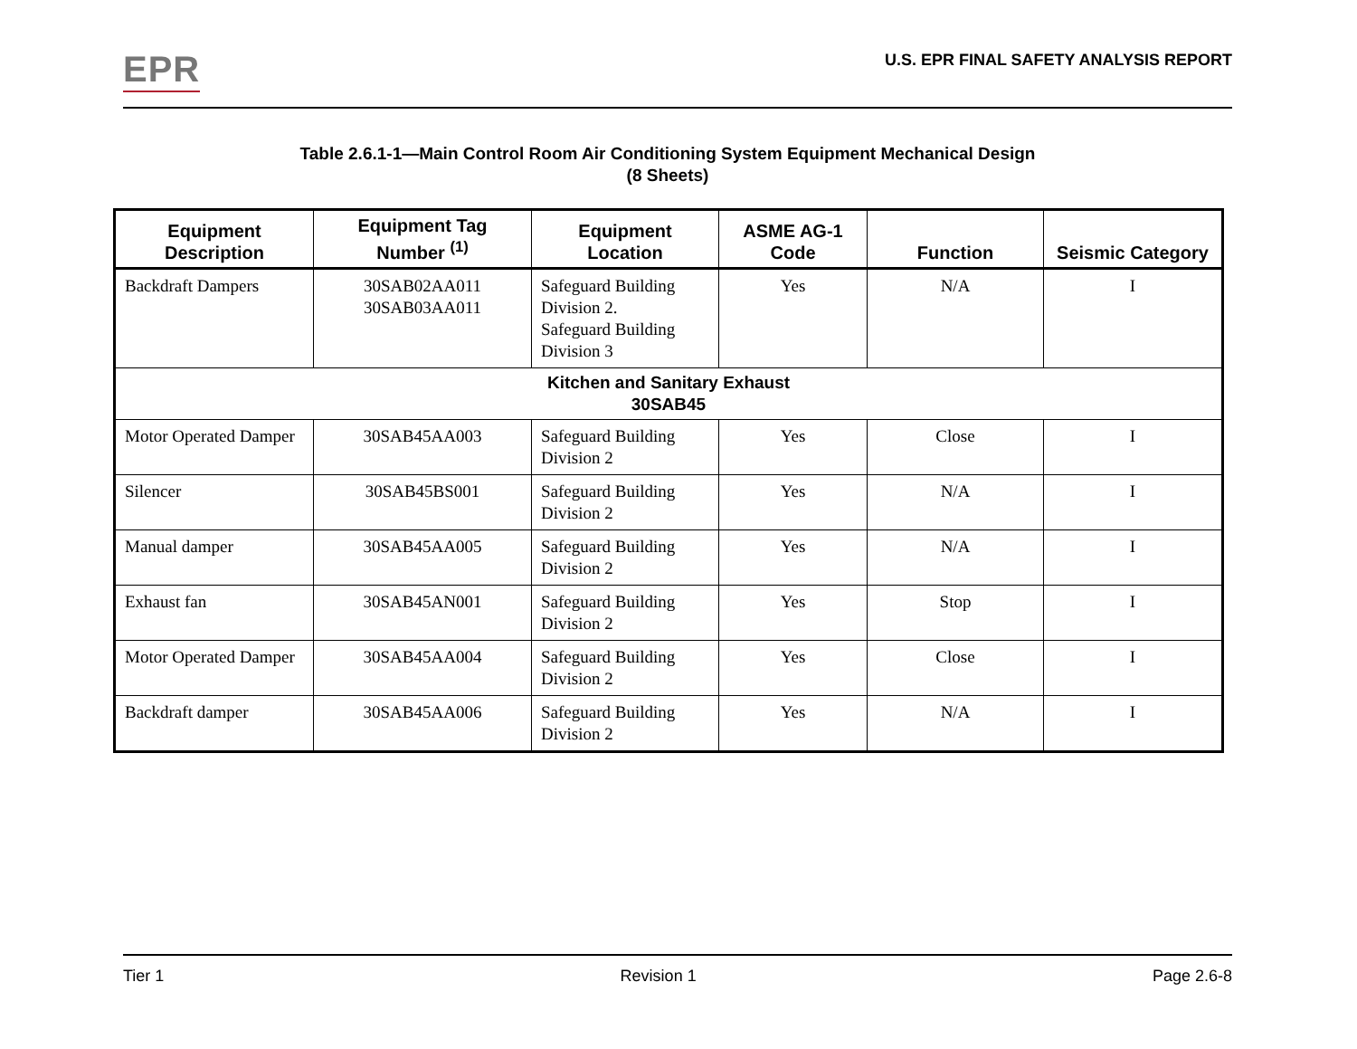EPR
U.S. EPR FINAL SAFETY ANALYSIS REPORT
Table 2.6.1-1—Main Control Room Air Conditioning System Equipment Mechanical Design
(8 Sheets)
| Equipment Description | Equipment Tag Number <sup>(1)</sup> | Equipment Location | ASME AG-1 Code | Function | Seismic Category |
| --- | --- | --- | --- | --- | --- |
| Backdraft Dampers | 30SAB02AA011 30SAB03AA011 | Safeguard Building Division 2. Safeguard Building Division 3 | Yes | N/A | I |
| Kitchen and Sanitary Exhaust 30SAB45 | | | | | |
| Motor Operated Damper | 30SAB45AA003 | Safeguard Building Division 2 | Yes | Close | I |
| Silencer | 30SAB45BS001 | Safeguard Building Division 2 | Yes | N/A | I |
| Manual damper | 30SAB45AA005 | Safeguard Building Division 2 | Yes | N/A | I |
| Exhaust fan | 30SAB45AN001 | Safeguard Building Division 2 | Yes | Stop | I |
| Motor Operated Damper | 30SAB45AA004 | Safeguard Building Division 2 | Yes | Close | I |
| Backdraft damper | 30SAB45AA006 | Safeguard Building Division 2 | Yes | N/A | I |
Tier 1 Revision 1 Page 2.6-8